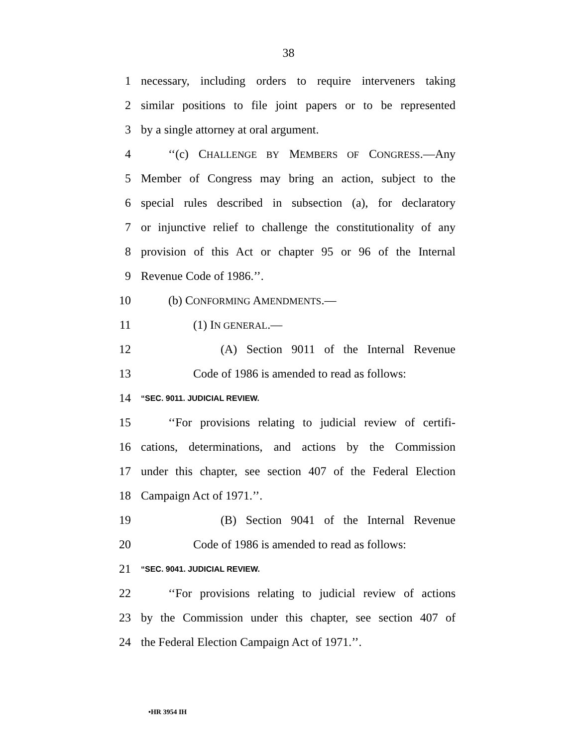38
1 necessary, including orders to require interveners taking
2 similar positions to file joint papers or to be represented
3 by a single attorney at oral argument.
4 ‘‘(c) CHALLENGE BY MEMBERS OF CONGRESS.—Any
5 Member of Congress may bring an action, subject to the
6 special rules described in subsection (a), for declaratory
7 or injunctive relief to challenge the constitutionality of any
8 provision of this Act or chapter 95 or 96 of the Internal
9 Revenue Code of 1986.’’.
10 (b) CONFORMING AMENDMENTS.—
11 (1) IN GENERAL.—
12 (A) Section 9011 of the Internal Revenue
13 Code of 1986 is amended to read as follows:
14 “SEC. 9011. JUDICIAL REVIEW.
15 ‘‘For provisions relating to judicial review of certifi-
16 cations, determinations, and actions by the Commission
17 under this chapter, see section 407 of the Federal Election
18 Campaign Act of 1971.’’.
19 (B) Section 9041 of the Internal Revenue
20 Code of 1986 is amended to read as follows:
21 “SEC. 9041. JUDICIAL REVIEW.
22 ‘‘For provisions relating to judicial review of actions
23 by the Commission under this chapter, see section 407 of
24 the Federal Election Campaign Act of 1971.’’.
•HR 3954 IH